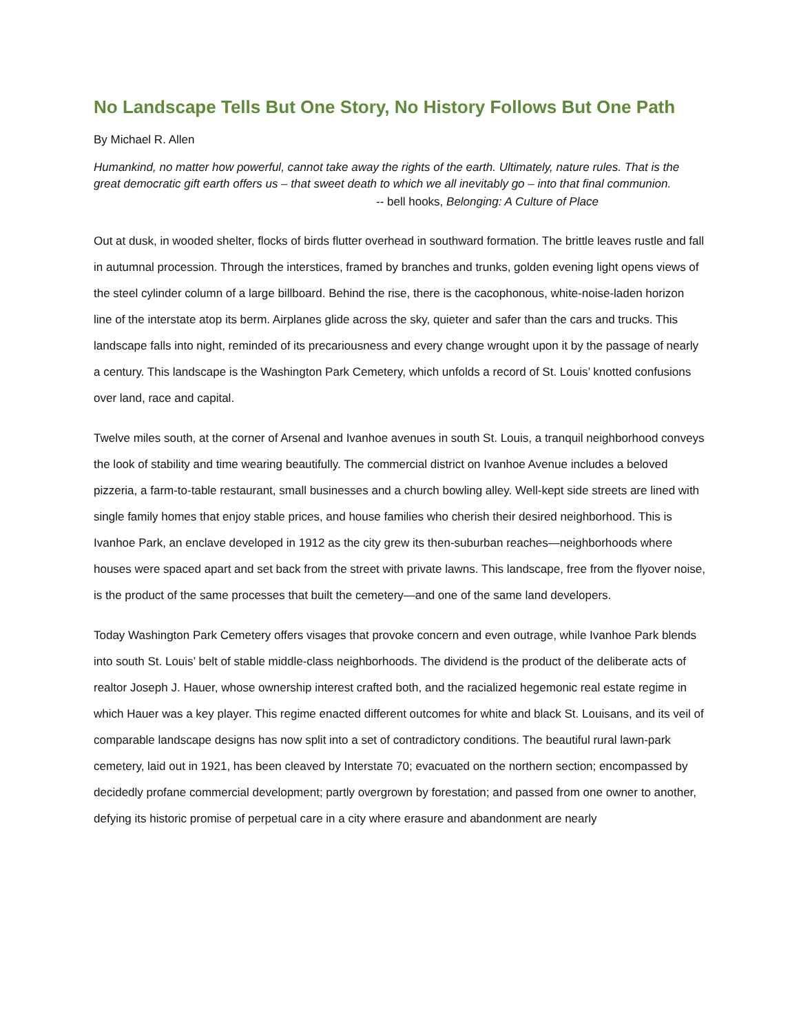No Landscape Tells But One Story, No History Follows But One Path
By Michael R. Allen
Humankind, no matter how powerful, cannot take away the rights of the earth. Ultimately, nature rules. That is the great democratic gift earth offers us – that sweet death to which we all inevitably go – into that final communion.
-- bell hooks, Belonging: A Culture of Place
Out at dusk, in wooded shelter, flocks of birds flutter overhead in southward formation. The brittle leaves rustle and fall in autumnal procession. Through the interstices, framed by branches and trunks, golden evening light opens views of the steel cylinder column of a large billboard. Behind the rise, there is the cacophonous, white-noise-laden horizon line of the interstate atop its berm. Airplanes glide across the sky, quieter and safer than the cars and trucks. This landscape falls into night, reminded of its precariousness and every change wrought upon it by the passage of nearly a century. This landscape is the Washington Park Cemetery, which unfolds a record of St. Louis’ knotted confusions over land, race and capital.
Twelve miles south, at the corner of Arsenal and Ivanhoe avenues in south St. Louis, a tranquil neighborhood conveys the look of stability and time wearing beautifully. The commercial district on Ivanhoe Avenue includes a beloved pizzeria, a farm-to-table restaurant, small businesses and a church bowling alley. Well-kept side streets are lined with single family homes that enjoy stable prices, and house families who cherish their desired neighborhood. This is Ivanhoe Park, an enclave developed in 1912 as the city grew its then-suburban reaches—neighborhoods where houses were spaced apart and set back from the street with private lawns. This landscape, free from the flyover noise, is the product of the same processes that built the cemetery—and one of the same land developers.
Today Washington Park Cemetery offers visages that provoke concern and even outrage, while Ivanhoe Park blends into south St. Louis’ belt of stable middle-class neighborhoods. The dividend is the product of the deliberate acts of realtor Joseph J. Hauer, whose ownership interest crafted both, and the racialized hegemonic real estate regime in which Hauer was a key player. This regime enacted different outcomes for white and black St. Louisans, and its veil of comparable landscape designs has now split into a set of contradictory conditions. The beautiful rural lawn-park cemetery, laid out in 1921, has been cleaved by Interstate 70; evacuated on the northern section; encompassed by decidedly profane commercial development; partly overgrown by forestation; and passed from one owner to another, defying its historic promise of perpetual care in a city where erasure and abandonment are nearly